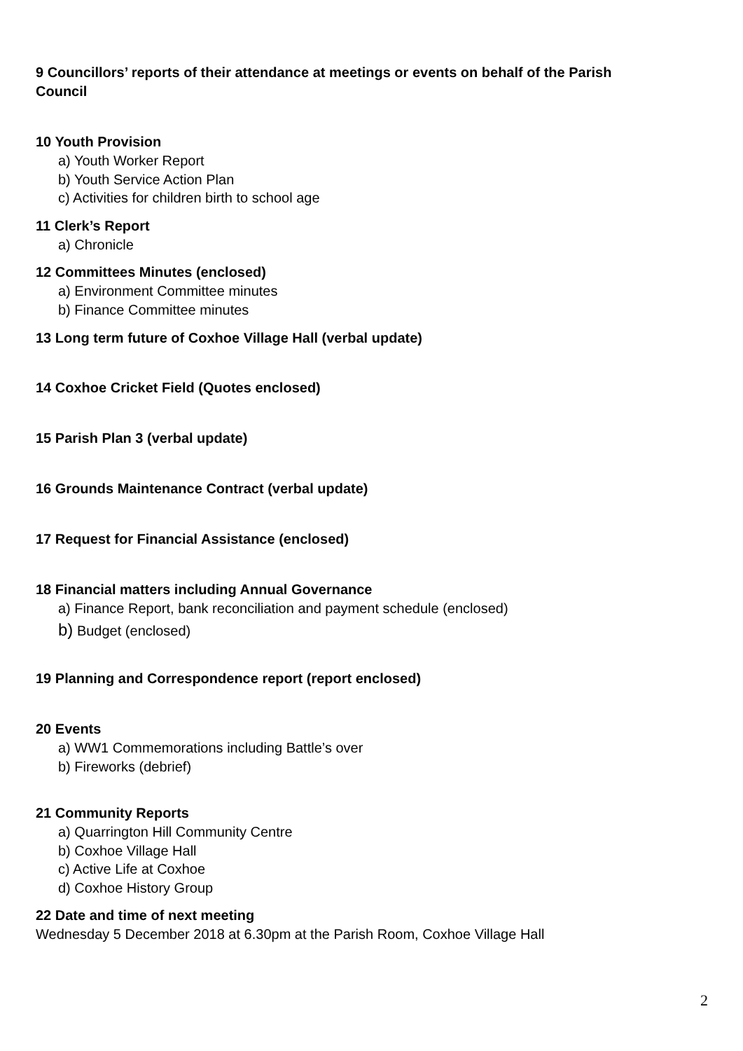9 Councillors’ reports of their attendance at meetings or events on behalf of the Parish Council
10 Youth Provision
a) Youth Worker Report
b) Youth Service Action Plan
c) Activities for children birth to school age
11 Clerk’s Report
a) Chronicle
12 Committees Minutes (enclosed)
a) Environment Committee minutes
b) Finance Committee minutes
13 Long term future of Coxhoe Village Hall (verbal update)
14 Coxhoe Cricket Field (Quotes enclosed)
15 Parish Plan 3 (verbal update)
16 Grounds Maintenance Contract (verbal update)
17 Request for Financial Assistance (enclosed)
18 Financial matters including Annual Governance
a) Finance Report, bank reconciliation and payment schedule (enclosed)
b) Budget (enclosed)
19 Planning and Correspondence report (report enclosed)
20 Events
a) WW1 Commemorations including Battle’s over
b) Fireworks (debrief)
21 Community Reports
a) Quarrington Hill Community Centre
b) Coxhoe Village Hall
c) Active Life at Coxhoe
d) Coxhoe History Group
22 Date and time of next meeting
Wednesday 5 December 2018 at 6.30pm at the Parish Room, Coxhoe Village Hall
2